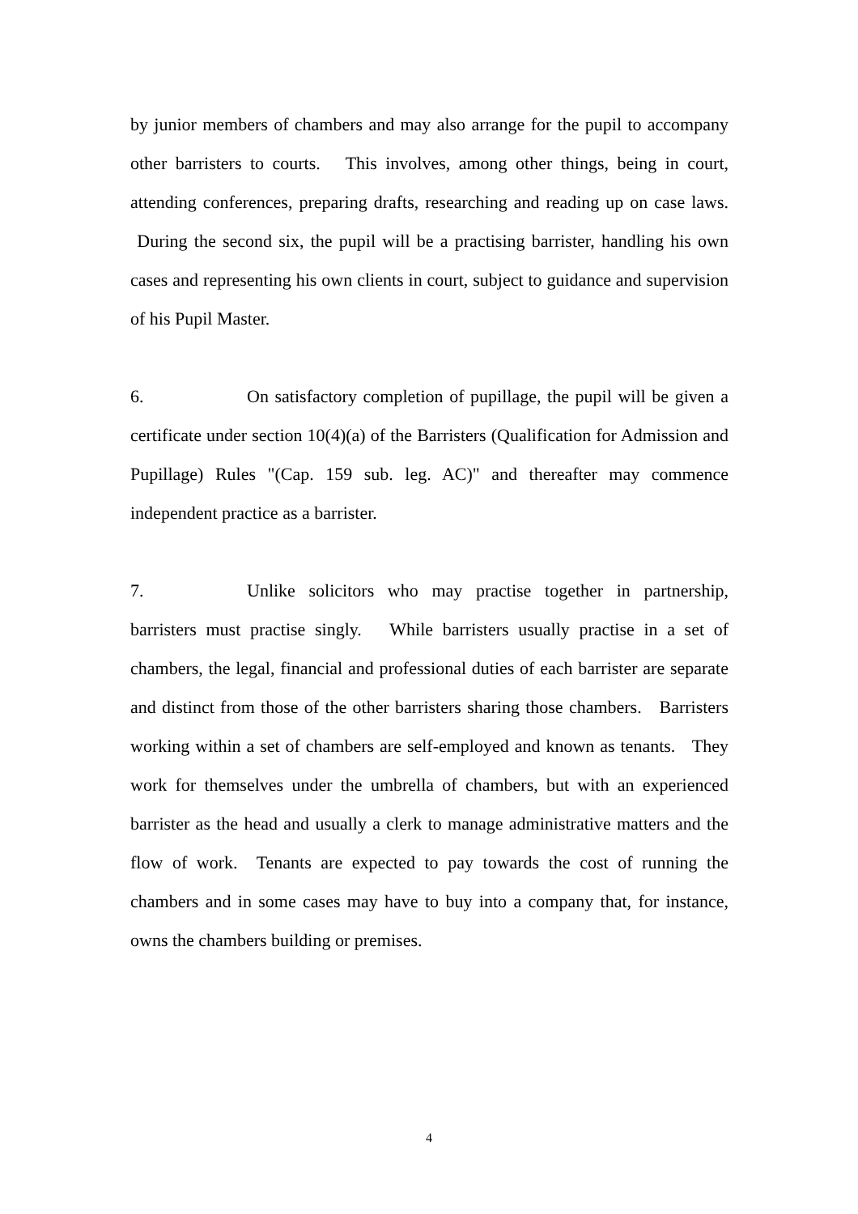by junior members of chambers and may also arrange for the pupil to accompany other barristers to courts. This involves, among other things, being in court, attending conferences, preparing drafts, researching and reading up on case laws. During the second six, the pupil will be a practising barrister, handling his own cases and representing his own clients in court, subject to guidance and supervision of his Pupil Master.
6. On satisfactory completion of pupillage, the pupil will be given a certificate under section 10(4)(a) of the Barristers (Qualification for Admission and Pupillage) Rules "(Cap. 159 sub. leg. AC)" and thereafter may commence independent practice as a barrister.
7. Unlike solicitors who may practise together in partnership, barristers must practise singly. While barristers usually practise in a set of chambers, the legal, financial and professional duties of each barrister are separate and distinct from those of the other barristers sharing those chambers. Barristers working within a set of chambers are self-employed and known as tenants. They work for themselves under the umbrella of chambers, but with an experienced barrister as the head and usually a clerk to manage administrative matters and the flow of work. Tenants are expected to pay towards the cost of running the chambers and in some cases may have to buy into a company that, for instance, owns the chambers building or premises.
4